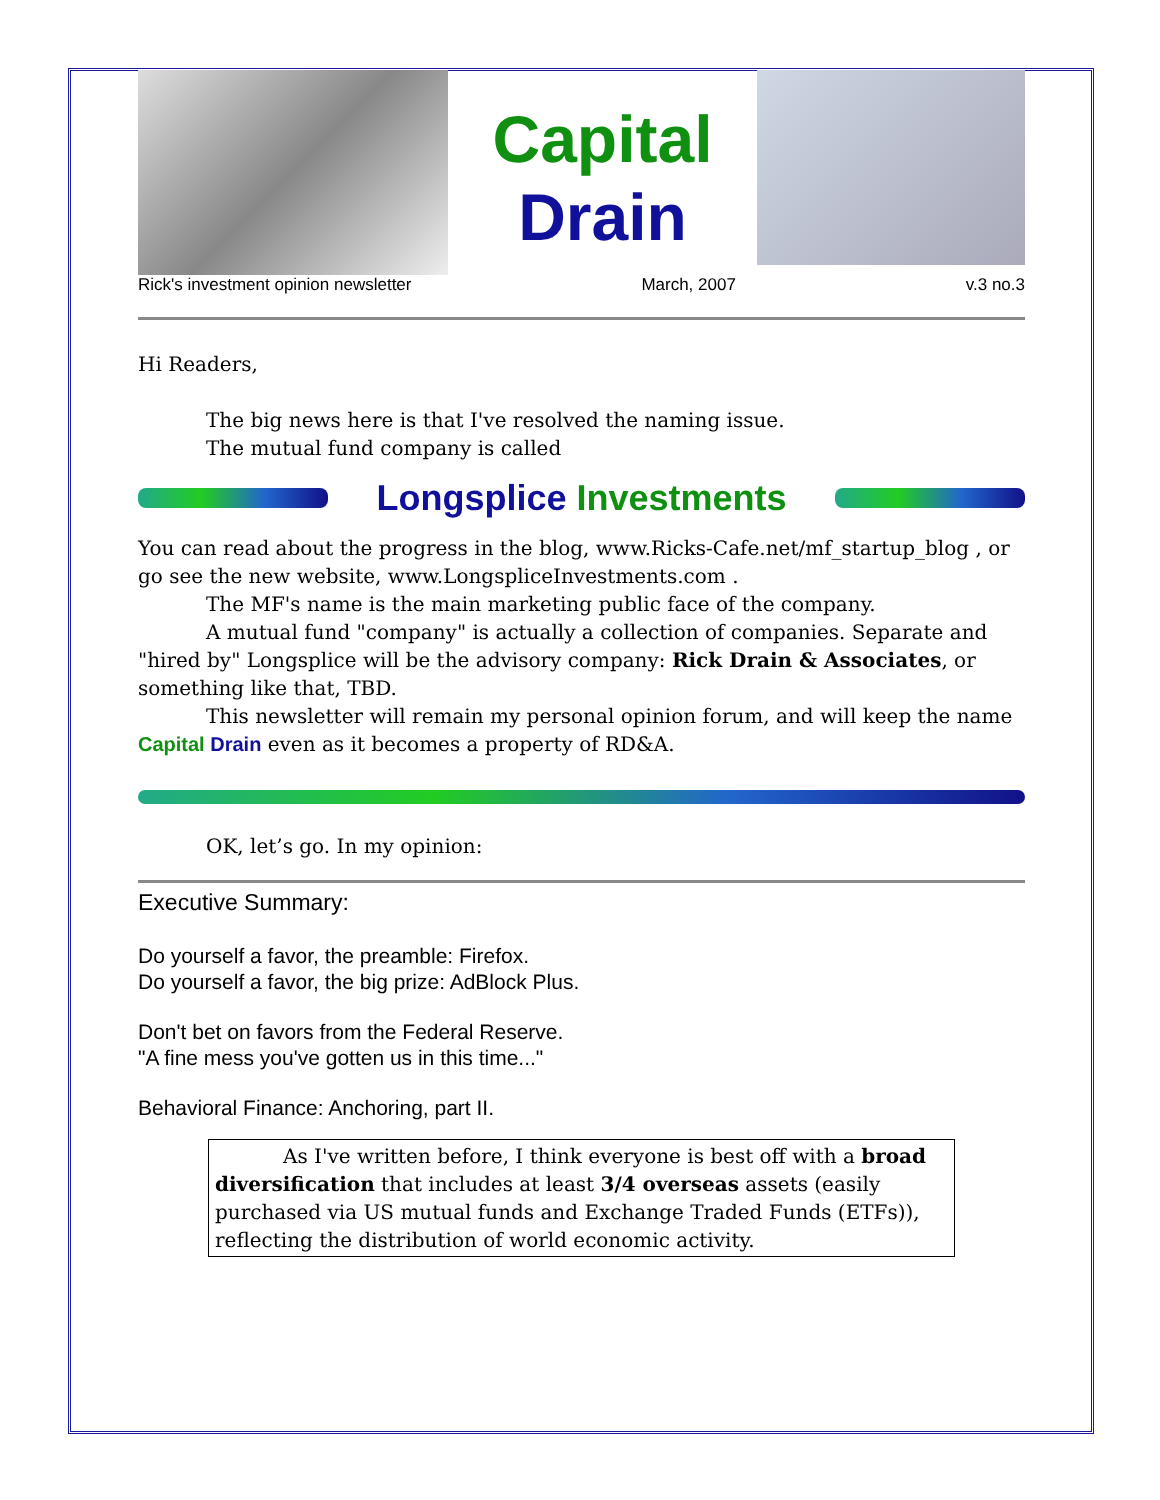Capital
Drain
Rick's investment opinion newsletter March, 2007 v.3 no.3
Hi Readers,
The big news here is that I've resolved the naming issue.
The mutual fund company is called
Longsplice Investments
You can read about the progress in the blog, www.Ricks-Cafe.net/mf_startup_blog , or go see the new website, www.LongspliceInvestments.com .
The MF's name is the main marketing public face of the company.
A mutual fund "company" is actually a collection of companies. Separate and "hired by" Longsplice will be the advisory company: Rick Drain & Associates, or something like that, TBD.
This newsletter will remain my personal opinion forum, and will keep the name Capital Drain even as it becomes a property of RD&A.
OK, let’s go. In my opinion:
Executive Summary:
Do yourself a favor, the preamble: Firefox.
Do yourself a favor, the big prize: AdBlock Plus.
Don't bet on favors from the Federal Reserve.
"A fine mess you've gotten us in this time..."
Behavioral Finance: Anchoring, part II.
As I've written before, I think everyone is best off with a broad diversification that includes at least 3/4 overseas assets (easily purchased via US mutual funds and Exchange Traded Funds (ETFs)), reflecting the distribution of world economic activity.